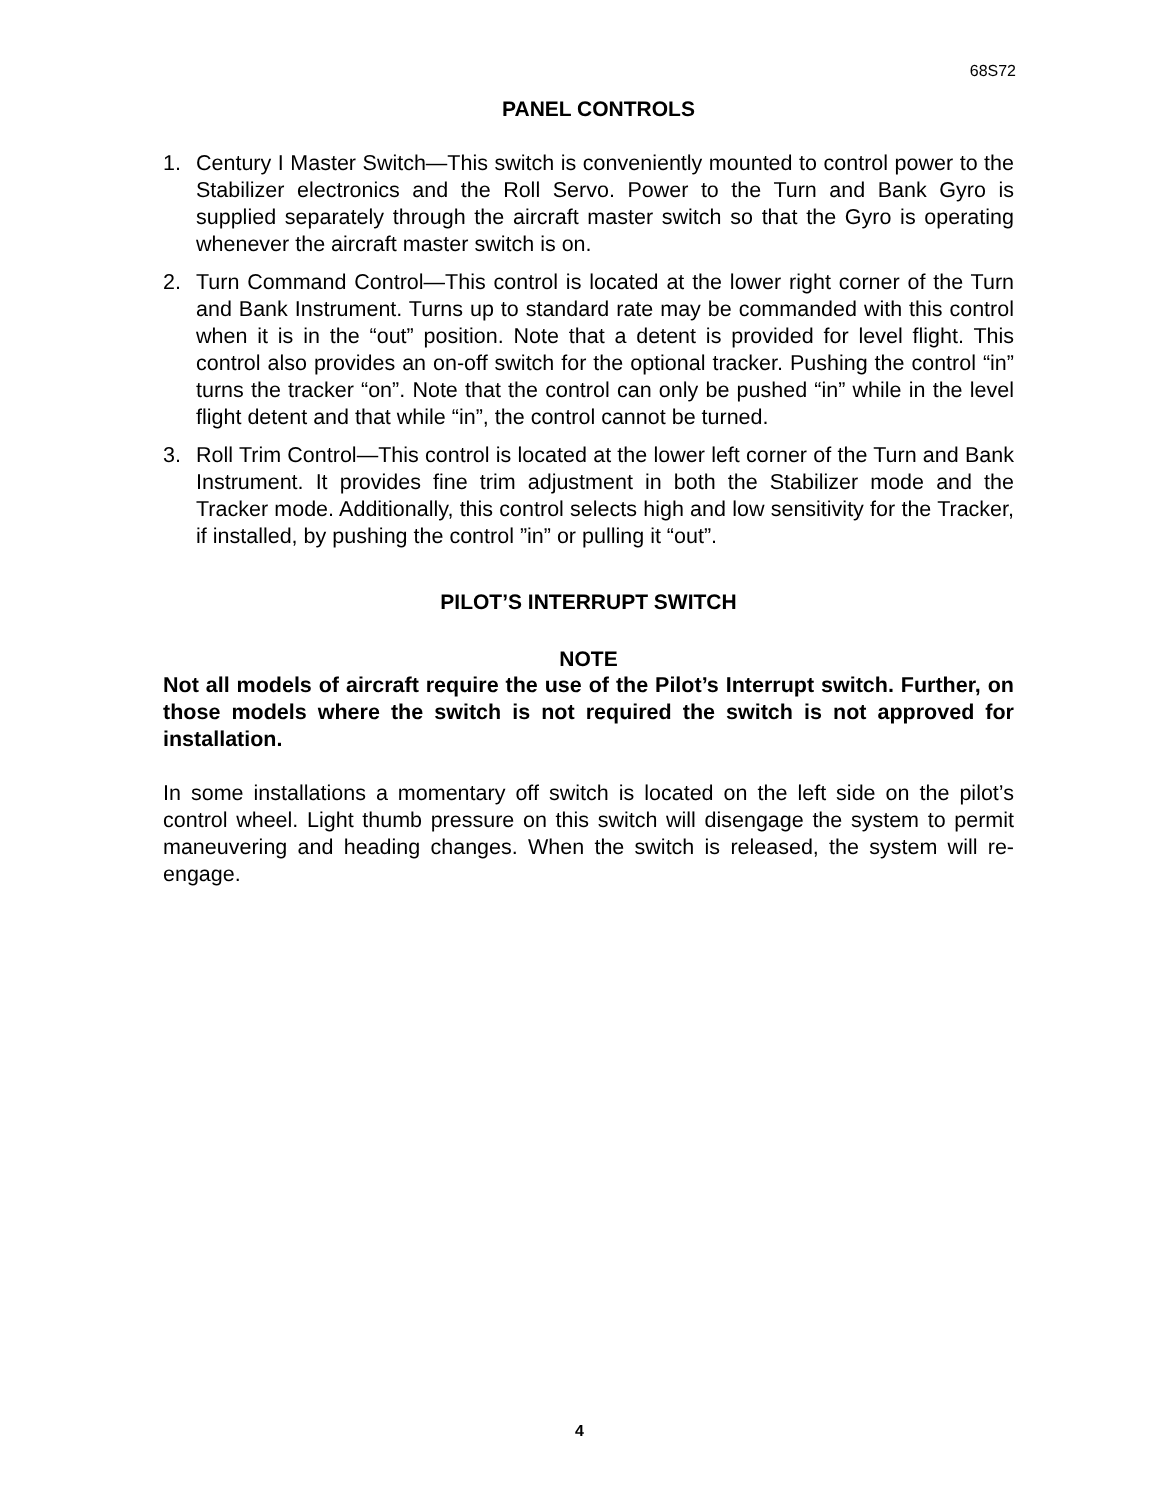68S72
PANEL CONTROLS
1. Century I Master Switch—This switch is conveniently mounted to control power to the Stabilizer electronics and the Roll Servo. Power to the Turn and Bank Gyro is supplied separately through the aircraft master switch so that the Gyro is operating whenever the aircraft master switch is on.
2. Turn Command Control—This control is located at the lower right corner of the Turn and Bank Instrument. Turns up to standard rate may be commanded with this control when it is in the “out” position. Note that a detent is provided for level flight. This control also provides an on-off switch for the optional tracker. Pushing the control “in” turns the tracker “on”. Note that the control can only be pushed “in” while in the level flight detent and that while “in”, the control cannot be turned.
3. Roll Trim Control—This control is located at the lower left corner of the Turn and Bank Instrument. It provides fine trim adjustment in both the Stabilizer mode and the Tracker mode. Additionally, this control selects high and low sensitivity for the Tracker, if installed, by pushing the control ”in” or pulling it “out”.
PILOT’S INTERRUPT SWITCH
NOTE
Not all models of aircraft require the use of the Pilot’s Interrupt switch. Further, on those models where the switch is not required the switch is not approved for installation.
In some installations a momentary off switch is located on the left side on the pilot’s control wheel. Light thumb pressure on this switch will disengage the system to permit maneuvering and heading changes. When the switch is released, the system will re-engage.
4